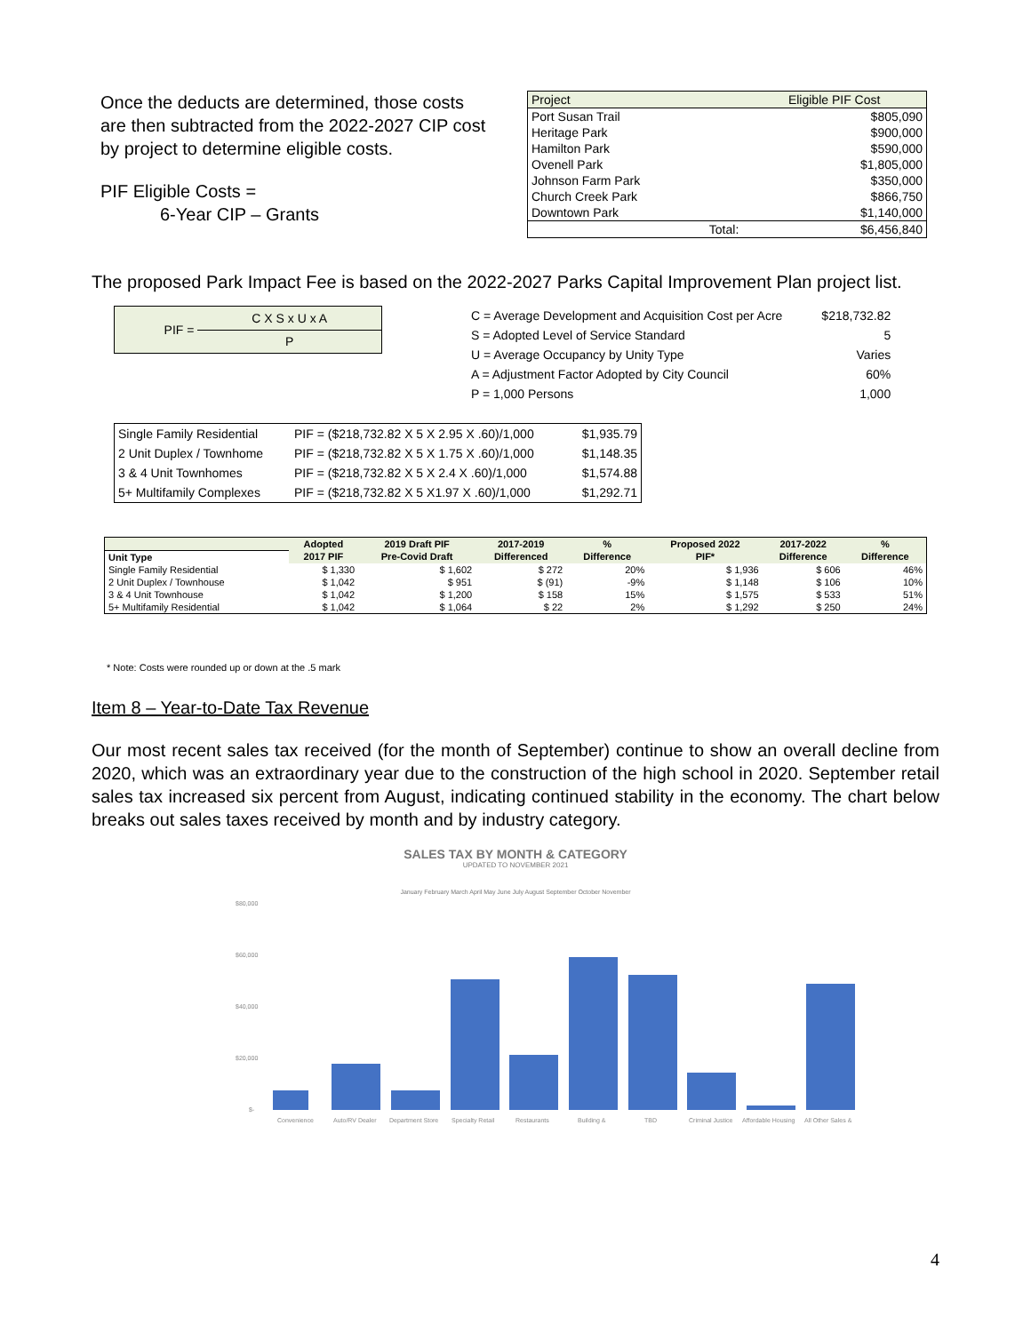Once the deducts are determined, those costs are then subtracted from the 2022-2027 CIP cost by project to determine eligible costs.
PIF Eligible Costs =
6-Year CIP – Grants
| Project | Eligible PIF Cost |
| Port Susan Trail | $805,090 |
| Heritage Park | $900,000 |
| Hamilton Park | $590,000 |
| Ovenell Park | $1,805,000 |
| Johnson Farm Park | $350,000 |
| Church Creek Park | $866,750 |
| Downtown Park | $1,140,000 |
| Total: | $6,456,840 |
The proposed Park Impact Fee is based on the 2022-2027 Parks Capital Improvement Plan project list.
| PIF = | C X S x U x A |
| | P |
| C = Average Development and Acquisition Cost per Acre | $218,732.82 |
| S = Adopted Level of Service Standard | 5 |
| U = Average Occupancy by Unity Type | Varies |
| A = Adjustment Factor Adopted by City Council | 60% |
| P = 1,000 Persons | 1,000 |
| Single Family Residential | PIF = ($218,732.82 X 5 X 2.95 X .60)/1,000 | $1,935.79 |
| 2 Unit Duplex / Townhome | PIF = ($218,732.82 X 5 X 1.75 X .60)/1,000 | $1,148.35 |
| 3 & 4 Unit Townhomes | PIF = ($218,732.82 X 5 X 2.4 X .60)/1,000 | $1,574.88 |
| 5+ Multifamily Complexes | PIF = ($218,732.82 X 5 X1.97 X .60)/1,000 | $1,292.71 |
| | Adopted | 2019 Draft PIF | 2017-2019 | % | Proposed 2022 | 2017-2022 | % |
| --- | --- | --- | --- | --- | --- | --- | --- |
| Unit Type | 2017 PIF | Pre-Covid Draft | Differenced | Difference | PIF* | Difference | Difference |
| Single Family Residential | $ 1,330 | $ 1,602 | $ 272 | 20% | $ 1,936 | $ 606 | 46% |
| 2 Unit Duplex / Townhouse | $ 1,042 | $ 951 | $ (91) | -9% | $ 1,148 | $ 106 | 10% |
| 3 & 4 Unit Townhouse | $ 1,042 | $ 1,200 | $ 158 | 15% | $ 1,575 | $ 533 | 51% |
| 5+ Multifamily Residential | $ 1,042 | $ 1,064 | $ 22 | 2% | $ 1,292 | $ 250 | 24% |
* Note: Costs were rounded up or down at the .5 mark
Item 8 – Year-to-Date Tax Revenue
Our most recent sales tax received (for the month of September) continue to show an overall decline from 2020, which was an extraordinary year due to the construction of the high school in 2020. September retail sales tax increased six percent from August, indicating continued stability in the economy. The chart below breaks out sales taxes received by month and by industry category.
SALES TAX BY MONTH & CATEGORY
UPDATED TO NOVEMBER 2021
January February March April May June July August September October November
$80,000
$60,000
$40,000
$20,000
$-
Convenience
Auto/RV Dealer
Department Store
Specialty Retail
Restaurants
Building &
TBD
Criminal Justice
Affordable Housing
All Other Sales &
4